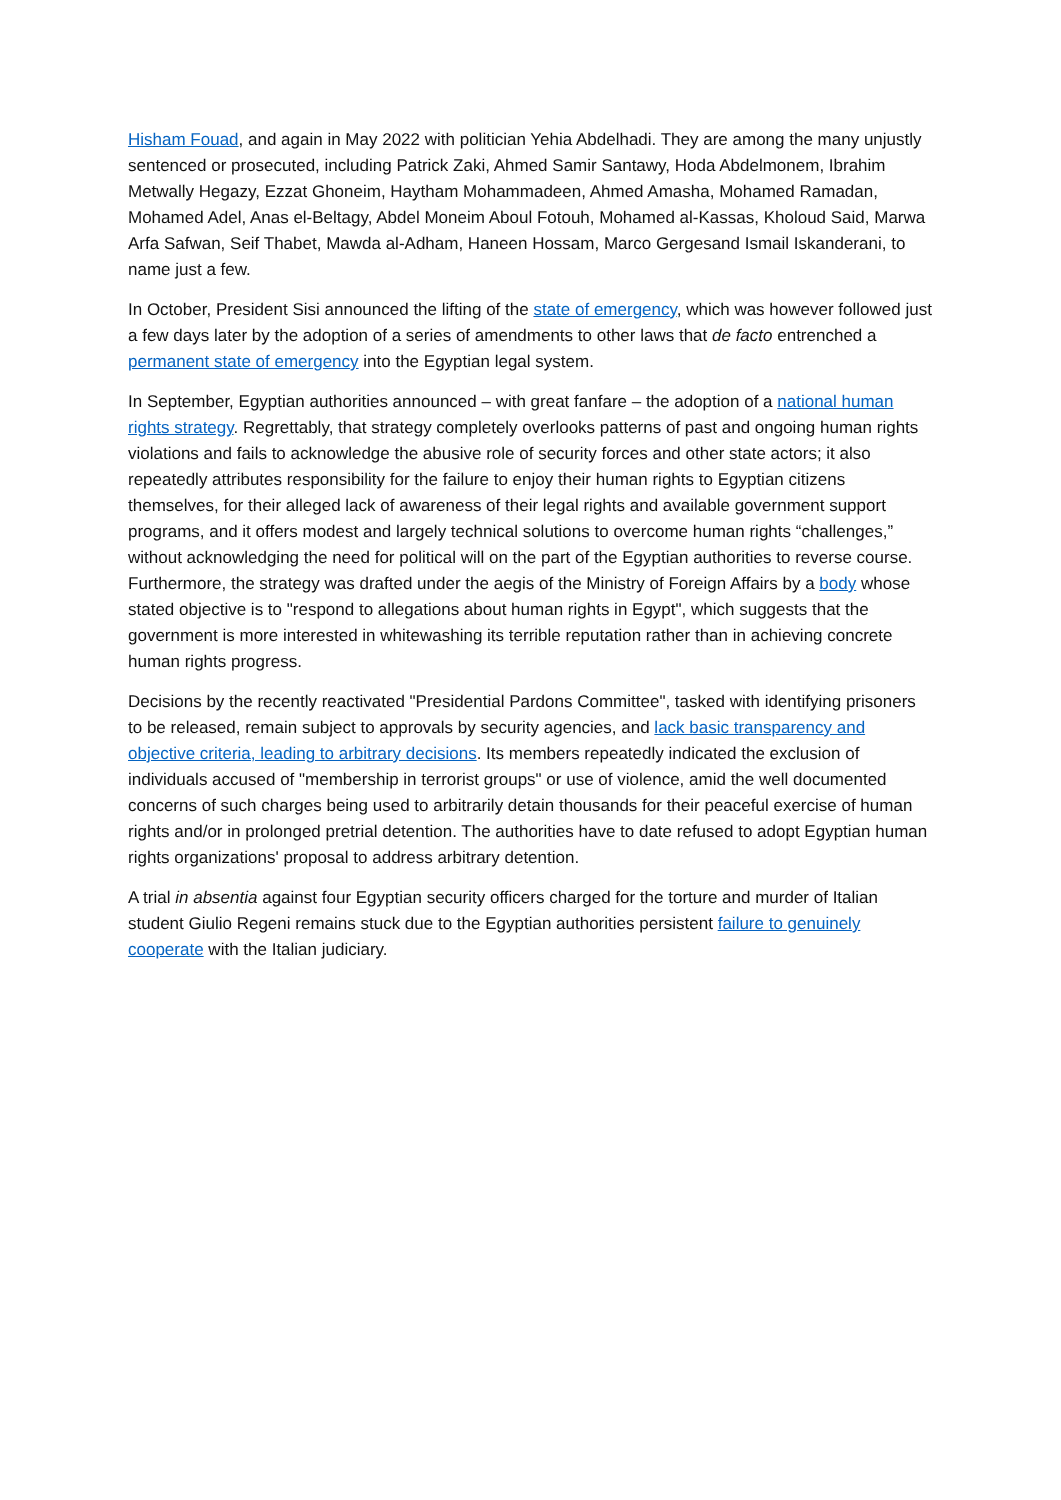Hisham Fouad, and again in May 2022 with politician Yehia Abdelhadi. They are among the many unjustly sentenced or prosecuted, including Patrick Zaki, Ahmed Samir Santawy, Hoda Abdelmonem, Ibrahim Metwally Hegazy, Ezzat Ghoneim, Haytham Mohammadeen, Ahmed Amasha, Mohamed Ramadan, Mohamed Adel, Anas el-Beltagy, Abdel Moneim Aboul Fotouh, Mohamed al-Kassas, Kholoud Said, Marwa Arfa Safwan, Seif Thabet, Mawda al-Adham, Haneen Hossam, Marco Gergesand Ismail Iskanderani, to name just a few.
In October, President Sisi announced the lifting of the state of emergency, which was however followed just a few days later by the adoption of a series of amendments to other laws that de facto entrenched a permanent state of emergency into the Egyptian legal system.
In September, Egyptian authorities announced – with great fanfare – the adoption of a national human rights strategy. Regrettably, that strategy completely overlooks patterns of past and ongoing human rights violations and fails to acknowledge the abusive role of security forces and other state actors; it also repeatedly attributes responsibility for the failure to enjoy their human rights to Egyptian citizens themselves, for their alleged lack of awareness of their legal rights and available government support programs, and it offers modest and largely technical solutions to overcome human rights “challenges,” without acknowledging the need for political will on the part of the Egyptian authorities to reverse course. Furthermore, the strategy was drafted under the aegis of the Ministry of Foreign Affairs by a body whose stated objective is to "respond to allegations about human rights in Egypt", which suggests that the government is more interested in whitewashing its terrible reputation rather than in achieving concrete human rights progress.
Decisions by the recently reactivated "Presidential Pardons Committee", tasked with identifying prisoners to be released, remain subject to approvals by security agencies, and lack basic transparency and objective criteria, leading to arbitrary decisions. Its members repeatedly indicated the exclusion of individuals accused of "membership in terrorist groups" or use of violence, amid the well documented concerns of such charges being used to arbitrarily detain thousands for their peaceful exercise of human rights and/or in prolonged pretrial detention. The authorities have to date refused to adopt Egyptian human rights organizations' proposal to address arbitrary detention.
A trial in absentia against four Egyptian security officers charged for the torture and murder of Italian student Giulio Regeni remains stuck due to the Egyptian authorities persistent failure to genuinely cooperate with the Italian judiciary.